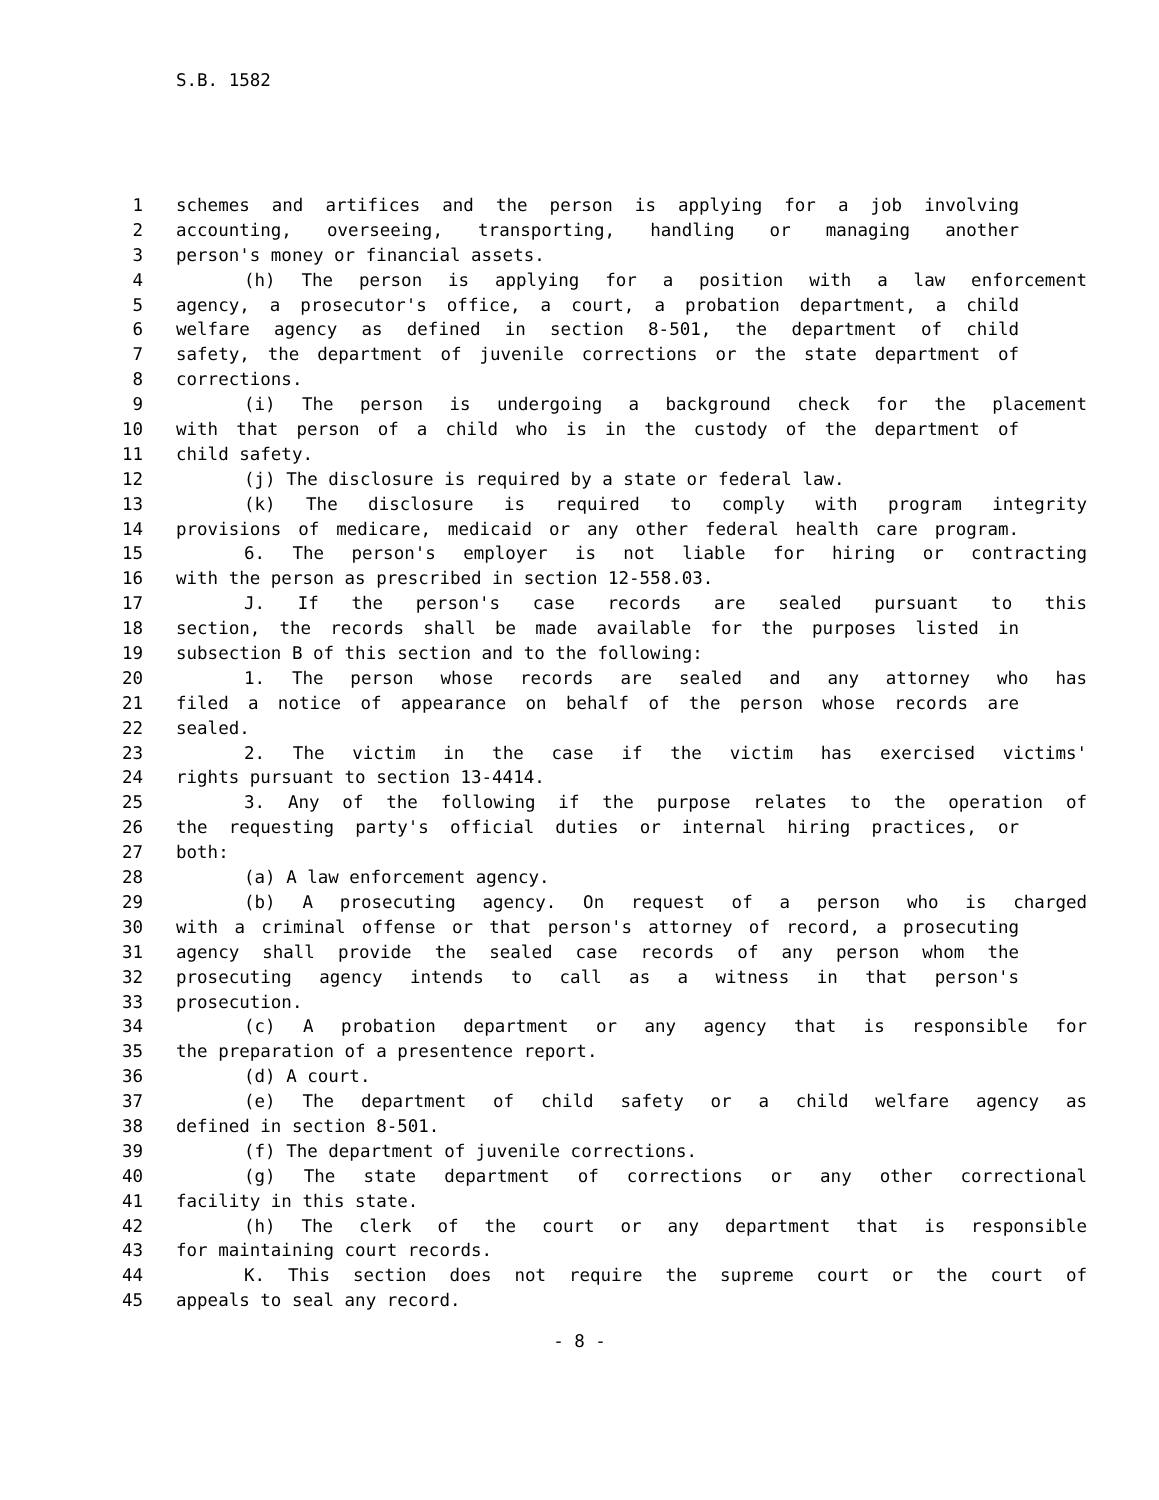S.B. 1582
1 schemes and artifices and the person is applying for a job involving
2 accounting, overseeing, transporting, handling or managing another
3 person's money or financial assets.
4 (h) The person is applying for a position with a law enforcement
5 agency, a prosecutor's office, a court, a probation department, a child
6 welfare agency as defined in section 8-501, the department of child
7 safety, the department of juvenile corrections or the state department of
8 corrections.
9 (i) The person is undergoing a background check for the placement
10 with that person of a child who is in the custody of the department of
11 child safety.
12 (j) The disclosure is required by a state or federal law.
13 (k) The disclosure is required to comply with program integrity
14 provisions of medicare, medicaid or any other federal health care program.
15 6. The person's employer is not liable for hiring or contracting
16 with the person as prescribed in section 12-558.03.
17 J. If the person's case records are sealed pursuant to this
18 section, the records shall be made available for the purposes listed in
19 subsection B of this section and to the following:
20 1. The person whose records are sealed and any attorney who has
21 filed a notice of appearance on behalf of the person whose records are
22 sealed.
23 2. The victim in the case if the victim has exercised victims'
24 rights pursuant to section 13-4414.
25 3. Any of the following if the purpose relates to the operation of
26 the requesting party's official duties or internal hiring practices, or
27 both:
28 (a) A law enforcement agency.
29 (b) A prosecuting agency. On request of a person who is charged
30 with a criminal offense or that person's attorney of record, a prosecuting
31 agency shall provide the sealed case records of any person whom the
32 prosecuting agency intends to call as a witness in that person's
33 prosecution.
34 (c) A probation department or any agency that is responsible for
35 the preparation of a presentence report.
36 (d) A court.
37 (e) The department of child safety or a child welfare agency as
38 defined in section 8-501.
39 (f) The department of juvenile corrections.
40 (g) The state department of corrections or any other correctional
41 facility in this state.
42 (h) The clerk of the court or any department that is responsible
43 for maintaining court records.
44 K. This section does not require the supreme court or the court of
45 appeals to seal any record.
- 8 -